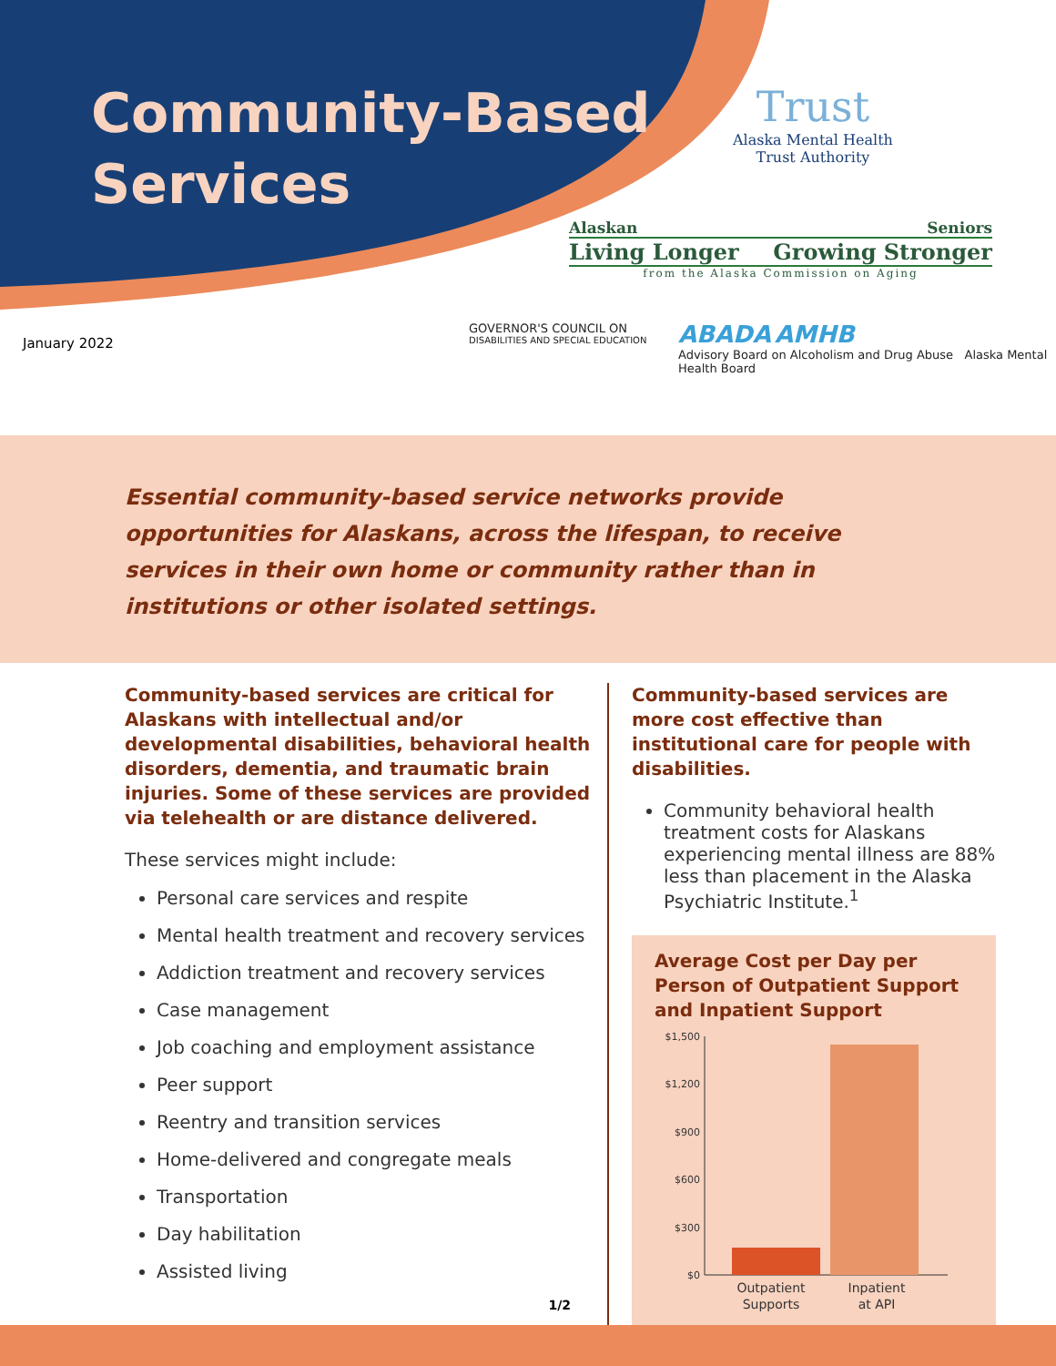Community-Based
Services
Trust
Alaska Mental Health
Trust Authority
Alaskan Seniors
Living Longer Growing Stronger
from the Alaska Commission on Aging
January 2022
GOVERNOR'S COUNCIL ON
DISABILITIES AND SPECIAL EDUCATION
ABADA AMHB
Advisory Board on Alcoholism and Drug Abuse Alaska Mental Health Board
Essential community-based service networks provide opportunities for Alaskans, across the lifespan, to receive services in their own home or community rather than in institutions or other isolated settings.
Community-based services are critical for Alaskans with intellectual and/or developmental disabilities, behavioral health disorders, dementia, and traumatic brain injuries. Some of these services are provided via telehealth or are distance delivered.
These services might include:
Personal care services and respite
Mental health treatment and recovery services
Addiction treatment and recovery services
Case management
Job coaching and employment assistance
Peer support
Reentry and transition services
Home-delivered and congregate meals
Transportation
Day habilitation
Assisted living
1/2
Community-based services are more cost effective than institutional care for people with disabilities.
Community behavioral health treatment costs for Alaskans experiencing mental illness are 88% less than placement in the Alaska Psychiatric Institute.<sup>1</sup>
Average Cost per Day per Person of Outpatient Support and Inpatient Support
$1,500
$1,200
$900
$600
$300
$0
Outpatient
Supports
Inpatient
at API